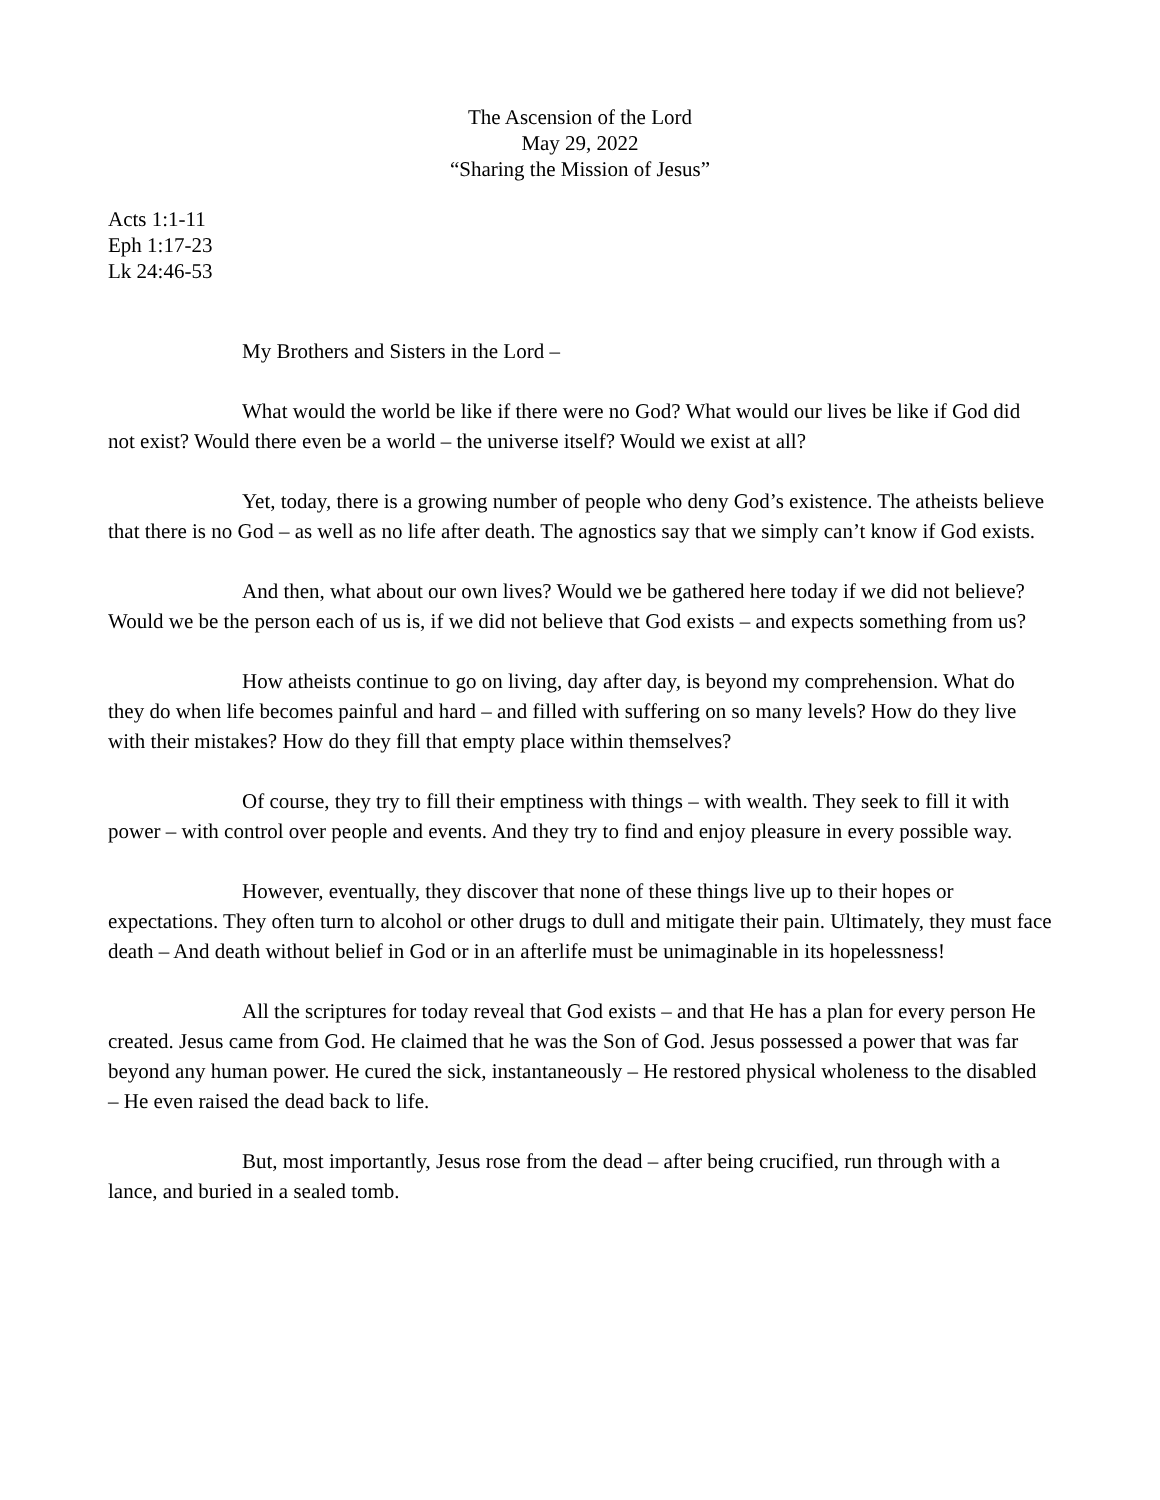The Ascension of the Lord
May 29, 2022
“Sharing the Mission of Jesus”
Acts 1:1-11
Eph 1:17-23
Lk 24:46-53
My Brothers and Sisters in the Lord –
What would the world be like if there were no God? What would our lives be like if God did not exist? Would there even be a world – the universe itself? Would we exist at all?
Yet, today, there is a growing number of people who deny God’s existence. The atheists believe that there is no God – as well as no life after death. The agnostics say that we simply can’t know if God exists.
And then, what about our own lives? Would we be gathered here today if we did not believe? Would we be the person each of us is, if we did not believe that God exists – and expects something from us?
How atheists continue to go on living, day after day, is beyond my comprehension. What do they do when life becomes painful and hard – and filled with suffering on so many levels? How do they live with their mistakes? How do they fill that empty place within themselves?
Of course, they try to fill their emptiness with things – with wealth. They seek to fill it with power – with control over people and events. And they try to find and enjoy pleasure in every possible way.
However, eventually, they discover that none of these things live up to their hopes or expectations. They often turn to alcohol or other drugs to dull and mitigate their pain. Ultimately, they must face death – And death without belief in God or in an afterlife must be unimaginable in its hopelessness!
All the scriptures for today reveal that God exists – and that He has a plan for every person He created. Jesus came from God. He claimed that he was the Son of God. Jesus possessed a power that was far beyond any human power. He cured the sick, instantaneously – He restored physical wholeness to the disabled – He even raised the dead back to life.
But, most importantly, Jesus rose from the dead – after being crucified, run through with a lance, and buried in a sealed tomb.